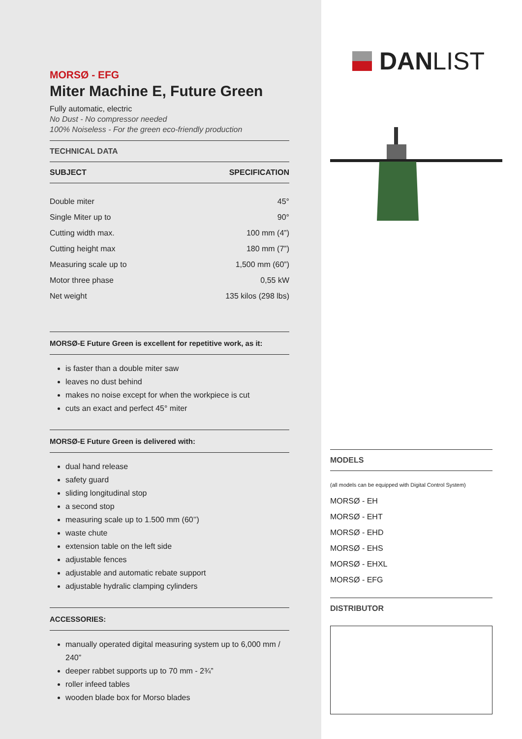MORSØ - EFG
Miter Machine E, Future Green
Fully automatic, electric
No Dust - No compressor needed
100% Noiseless - For the green eco-friendly production
TECHNICAL DATA
| SUBJECT | SPECIFICATION |
| --- | --- |
| Double miter | 45° |
| Single Miter up to | 90° |
| Cutting width max. | 100 mm (4”) |
| Cutting height max | 180 mm (7”) |
| Measuring scale up to | 1,500 mm (60”) |
| Motor three phase | 0,55 kW |
| Net weight | 135 kilos (298 lbs) |
MORSØ-E Future Green is excellent for repetitive work, as it:
is faster than a double miter saw
leaves no dust behind
makes no noise except for when the workpiece is cut
cuts an exact and perfect 45° miter
MORSØ-E Future Green is delivered with:
dual hand release
safety guard
sliding longitudinal stop
a second stop
measuring scale up to 1.500 mm (60’’)
waste chute
extension table on the left side
adjustable fences
adjustable and automatic rebate support
adjustable hydralic clamping cylinders
ACCESSORIES:
manually operated digital measuring system up to 6,000 mm / 240”
deeper rabbet supports up to 70 mm - 2¾”
roller infeed tables
wooden blade box for Morso blades
DAN LIST
MODELS
(all models can be equipped with Digital Control System)
MORSØ - EH
MORSØ - EHT
MORSØ - EHD
MORSØ - EHS
MORSØ - EHXL
MORSØ - EFG
DISTRIBUTOR